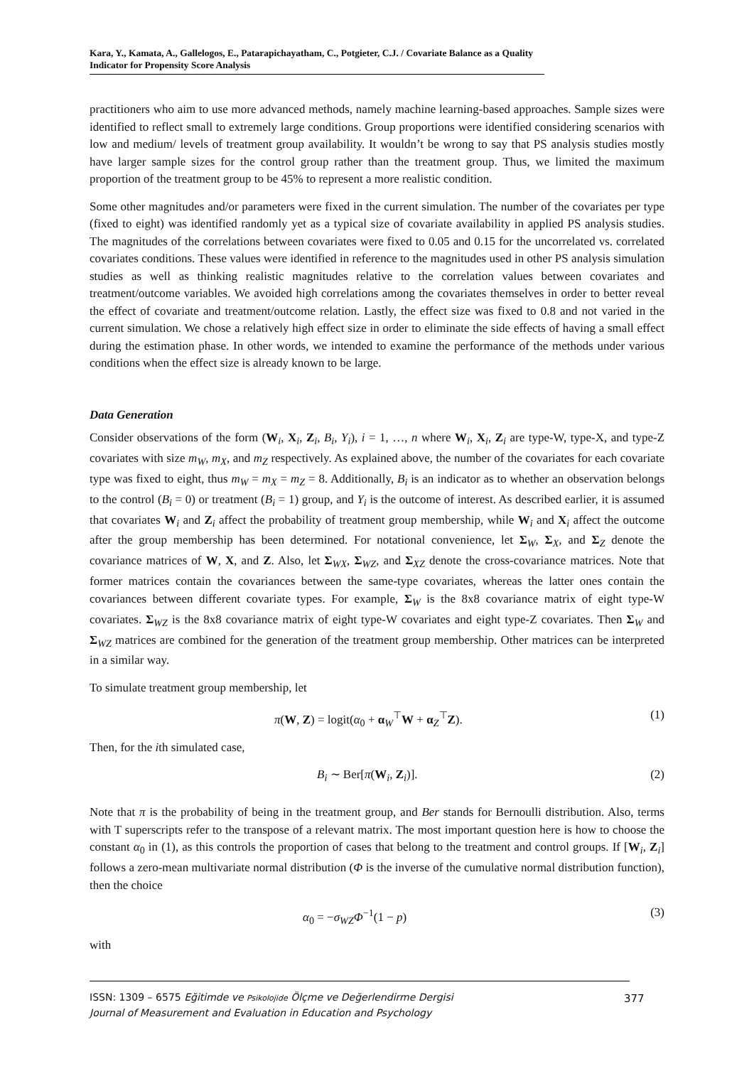Kara, Y., Kamata, A., Gallelogos, E., Patarapichayatham, C., Potgieter, C.J. / Covariate Balance as a Quality Indicator for Propensity Score Analysis
practitioners who aim to use more advanced methods, namely machine learning-based approaches. Sample sizes were identified to reflect small to extremely large conditions. Group proportions were identified considering scenarios with low and medium/ levels of treatment group availability. It wouldn’t be wrong to say that PS analysis studies mostly have larger sample sizes for the control group rather than the treatment group. Thus, we limited the maximum proportion of the treatment group to be 45% to represent a more realistic condition.
Some other magnitudes and/or parameters were fixed in the current simulation. The number of the covariates per type (fixed to eight) was identified randomly yet as a typical size of covariate availability in applied PS analysis studies. The magnitudes of the correlations between covariates were fixed to 0.05 and 0.15 for the uncorrelated vs. correlated covariates conditions. These values were identified in reference to the magnitudes used in other PS analysis simulation studies as well as thinking realistic magnitudes relative to the correlation values between covariates and treatment/outcome variables. We avoided high correlations among the covariates themselves in order to better reveal the effect of covariate and treatment/outcome relation. Lastly, the effect size was fixed to 0.8 and not varied in the current simulation. We chose a relatively high effect size in order to eliminate the side effects of having a small effect during the estimation phase. In other words, we intended to examine the performance of the methods under various conditions when the effect size is already known to be large.
Data Generation
Consider observations of the form (W<sub>i</sub>, X<sub>i</sub>, Z<sub>i</sub>, B<sub>i</sub>, Y<sub>i</sub>), i = 1, …, n where W<sub>i</sub>, X<sub>i</sub>, Z<sub>i</sub> are type-W, type-X, and type-Z covariates with size m<sub>W</sub>, m<sub>X</sub>, and m<sub>Z</sub> respectively. As explained above, the number of the covariates for each covariate type was fixed to eight, thus m<sub>W</sub> = m<sub>X</sub> = m<sub>Z</sub> = 8. Additionally, B<sub>i</sub> is an indicator as to whether an observation belongs to the control (B<sub>i</sub> = 0) or treatment (B<sub>i</sub> = 1) group, and Y<sub>i</sub> is the outcome of interest. As described earlier, it is assumed that covariates W<sub>i</sub> and Z<sub>i</sub> affect the probability of treatment group membership, while W<sub>i</sub> and X<sub>i</sub> affect the outcome after the group membership has been determined. For notational convenience, let Σ<sub>W</sub>, Σ<sub>X</sub>, and Σ<sub>Z</sub> denote the covariance matrices of W, X, and Z. Also, let Σ<sub>WX</sub>, Σ<sub>WZ</sub>, and Σ<sub>XZ</sub> denote the cross-covariance matrices. Note that former matrices contain the covariances between the same-type covariates, whereas the latter ones contain the covariances between different covariate types. For example, Σ<sub>W</sub> is the 8x8 covariance matrix of eight type-W covariates. Σ<sub>WZ</sub> is the 8x8 covariance matrix of eight type-W covariates and eight type-Z covariates. Then Σ<sub>W</sub> and Σ<sub>WZ</sub> matrices are combined for the generation of the treatment group membership. Other matrices can be interpreted in a similar way.
To simulate treatment group membership, let
π(W, Z) = logit(α<sub>0</sub> + α<sub>W</sub><sup>⊤</sup>W + α<sub>Z</sub><sup>⊤</sup>Z). (1)
Then, for the ith simulated case,
B<sub>i</sub> ∼ Ber[π(W<sub>i</sub>, Z<sub>i</sub>)]. (2)
Note that π is the probability of being in the treatment group, and Ber stands for Bernoulli distribution. Also, terms with T superscripts refer to the transpose of a relevant matrix. The most important question here is how to choose the constant α<sub>0</sub> in (1), as this controls the proportion of cases that belong to the treatment and control groups. If [W<sub>i</sub>, Z<sub>i</sub>] follows a zero-mean multivariate normal distribution (Φ is the inverse of the cumulative normal distribution function), then the choice
α<sub>0</sub> = −σ<sub>WZ</sub> Φ<sup>−1</sup>(1 − p) (3)
with
ISSN: 1309 – 6575 Eğitimde ve Psikolojide Ölçme ve Değerlendirme Dergisi
Journal of Measurement and Evaluation in Education and Psychology
377